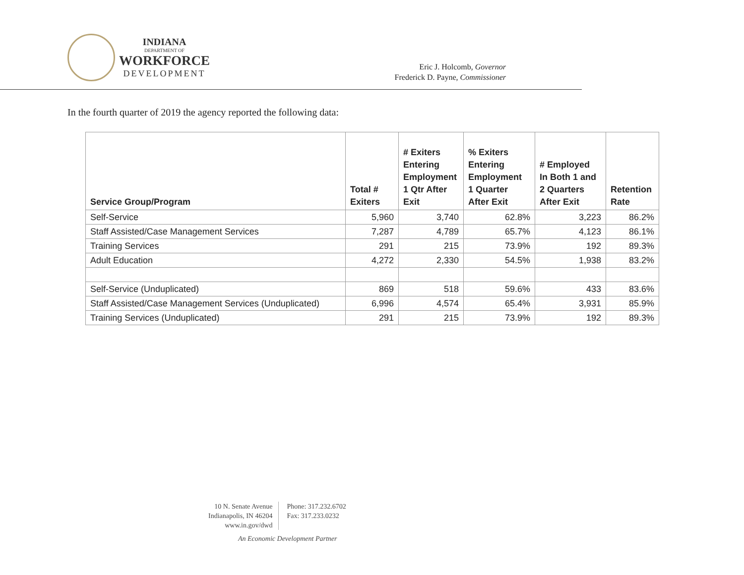INDIANA
DEPARTMENT OF
WORKFORCE
DEVELOPMENT
Eric J. Holcomb, Governor
Frederick D. Payne, Commissioner
In the fourth quarter of 2019 the agency reported the following data:
| Service Group/Program | Total # Exiters | # Exiters Entering Employment 1 Qtr After Exit | % Exiters Entering Employment 1 Quarter After Exit | # Employed In Both 1 and 2 Quarters After Exit | Retention Rate |
| --- | --- | --- | --- | --- | --- |
| Self-Service | 5,960 | 3,740 | 62.8% | 3,223 | 86.2% |
| Staff Assisted/Case Management Services | 7,287 | 4,789 | 65.7% | 4,123 | 86.1% |
| Training Services | 291 | 215 | 73.9% | 192 | 89.3% |
| Adult Education | 4,272 | 2,330 | 54.5% | 1,938 | 83.2% |
| Self-Service (Unduplicated) | 869 | 518 | 59.6% | 433 | 83.6% |
| Staff Assisted/Case Management Services (Unduplicated) | 6,996 | 4,574 | 65.4% | 3,931 | 85.9% |
| Training Services (Unduplicated) | 291 | 215 | 73.9% | 192 | 89.3% |
10 N. Senate Avenue
Indianapolis, IN 46204
www.in.gov/dwd
Phone: 317.232.6702
Fax: 317.233.0232
An Economic Development Partner